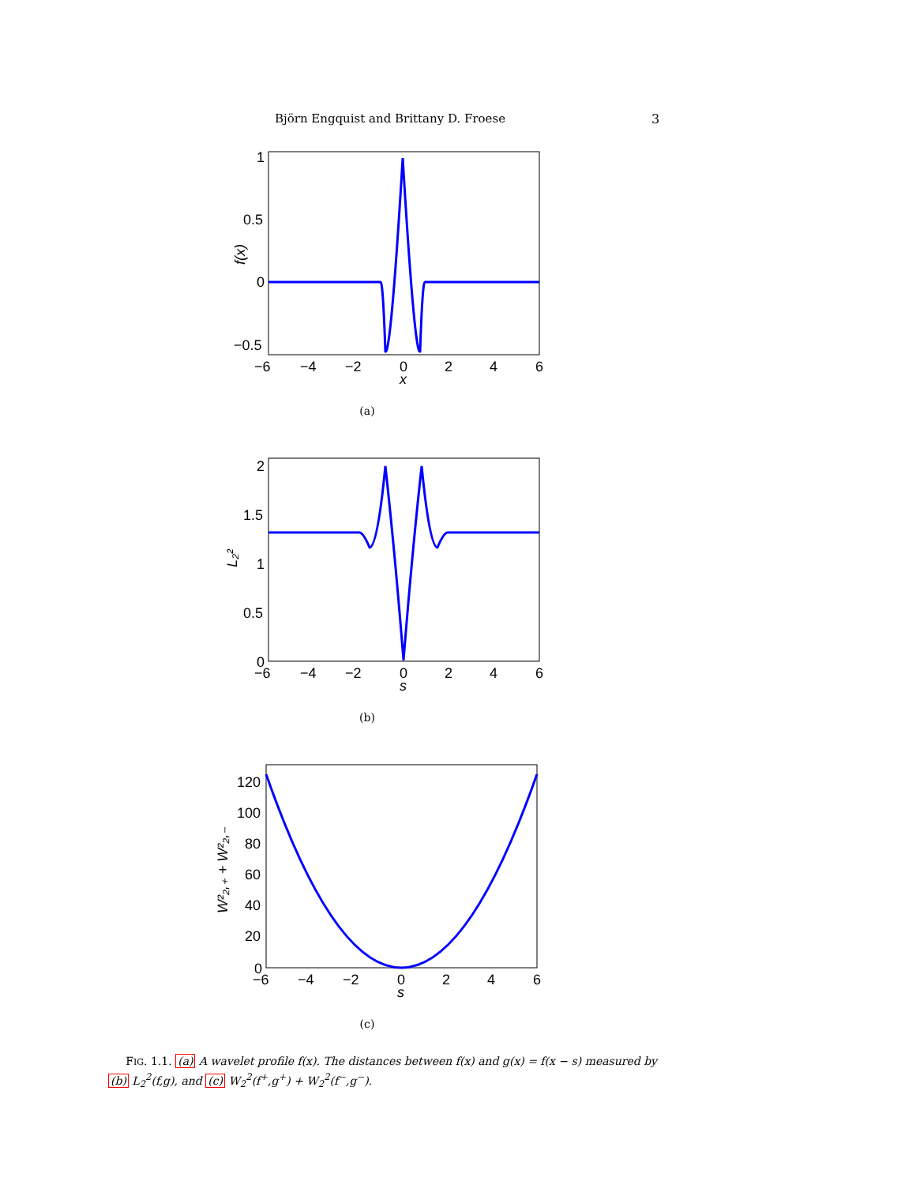Björn Engquist and Brittany D. Froese 3
1
0.5
0
−0.5
−6
−4
−2
0
2
4
6
x
f(x)
(a)
2
1.5
1
0.5
0
−6
−4
−2
0
2
4
6
s
L₂²
(b)
120
100
80
60
40
20
0
−6
−4
−2
0
2
4
6
s
W²₂,₊ + W²₂,₋
(c)
FIG. 1.1. (a) A wavelet profile f(x). The distances between f(x) and g(x) = f(x − s) measured by (b) L<sub>2</sub><sup>2</sup>(f,g), and (c) W<sub>2</sub><sup>2</sup>(f<sup>+</sup>,g<sup>+</sup>) + W<sub>2</sub><sup>2</sup>(f<sup>−</sup>,g<sup>−</sup>).